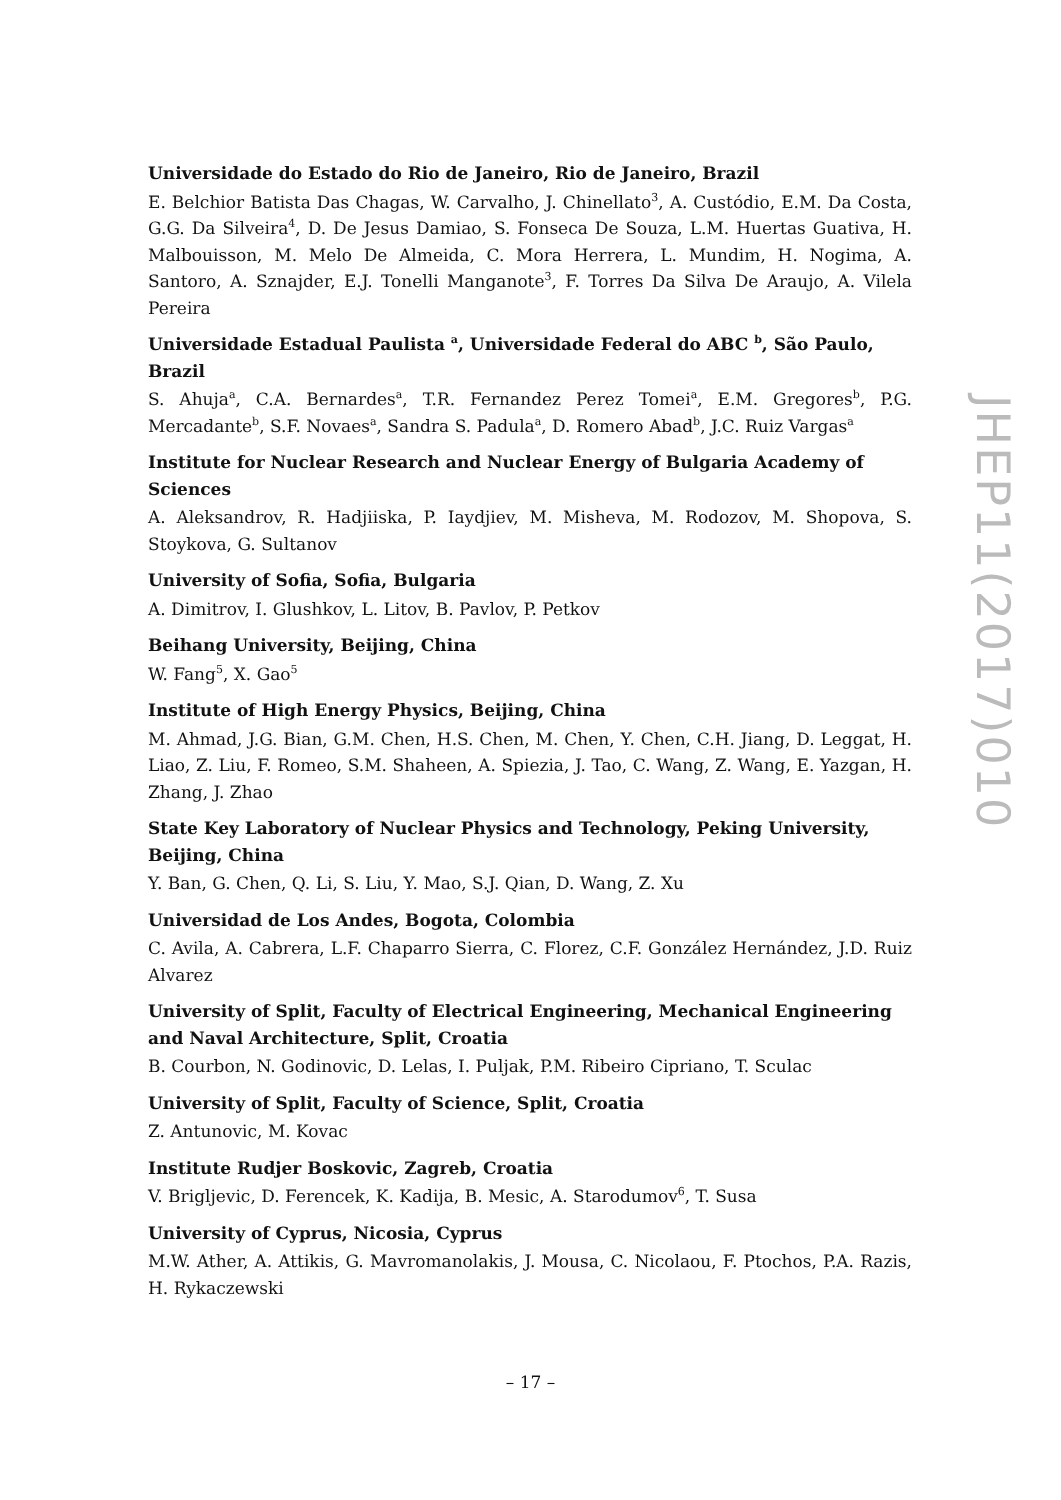Universidade do Estado do Rio de Janeiro, Rio de Janeiro, Brazil
E. Belchior Batista Das Chagas, W. Carvalho, J. Chinellato<sup>3</sup>, A. Custódio, E.M. Da Costa, G.G. Da Silveira<sup>4</sup>, D. De Jesus Damiao, S. Fonseca De Souza, L.M. Huertas Guativa, H. Malbouisson, M. Melo De Almeida, C. Mora Herrera, L. Mundim, H. Nogima, A. Santoro, A. Sznajder, E.J. Tonelli Manganote<sup>3</sup>, F. Torres Da Silva De Araujo, A. Vilela Pereira
Universidade Estadual Paulista <sup>a</sup>, Universidade Federal do ABC <sup>b</sup>, São Paulo, Brazil
S. Ahuja<sup>a</sup>, C.A. Bernardes<sup>a</sup>, T.R. Fernandez Perez Tomei<sup>a</sup>, E.M. Gregores<sup>b</sup>, P.G. Mercadante<sup>b</sup>, S.F. Novaes<sup>a</sup>, Sandra S. Padula<sup>a</sup>, D. Romero Abad<sup>b</sup>, J.C. Ruiz Vargas<sup>a</sup>
Institute for Nuclear Research and Nuclear Energy of Bulgaria Academy of Sciences
A. Aleksandrov, R. Hadjiiska, P. Iaydjiev, M. Misheva, M. Rodozov, M. Shopova, S. Stoykova, G. Sultanov
University of Sofia, Sofia, Bulgaria
A. Dimitrov, I. Glushkov, L. Litov, B. Pavlov, P. Petkov
Beihang University, Beijing, China
W. Fang<sup>5</sup>, X. Gao<sup>5</sup>
Institute of High Energy Physics, Beijing, China
M. Ahmad, J.G. Bian, G.M. Chen, H.S. Chen, M. Chen, Y. Chen, C.H. Jiang, D. Leggat, H. Liao, Z. Liu, F. Romeo, S.M. Shaheen, A. Spiezia, J. Tao, C. Wang, Z. Wang, E. Yazgan, H. Zhang, J. Zhao
State Key Laboratory of Nuclear Physics and Technology, Peking University, Beijing, China
Y. Ban, G. Chen, Q. Li, S. Liu, Y. Mao, S.J. Qian, D. Wang, Z. Xu
Universidad de Los Andes, Bogota, Colombia
C. Avila, A. Cabrera, L.F. Chaparro Sierra, C. Florez, C.F. González Hernández, J.D. Ruiz Alvarez
University of Split, Faculty of Electrical Engineering, Mechanical Engineering and Naval Architecture, Split, Croatia
B. Courbon, N. Godinovic, D. Lelas, I. Puljak, P.M. Ribeiro Cipriano, T. Sculac
University of Split, Faculty of Science, Split, Croatia
Z. Antunovic, M. Kovac
Institute Rudjer Boskovic, Zagreb, Croatia
V. Brigljevic, D. Ferencek, K. Kadija, B. Mesic, A. Starodumov<sup>6</sup>, T. Susa
University of Cyprus, Nicosia, Cyprus
M.W. Ather, A. Attikis, G. Mavromanolakis, J. Mousa, C. Nicolaou, F. Ptochos, P.A. Razis, H. Rykaczewski
JHEP11(2017)010
– 17 –